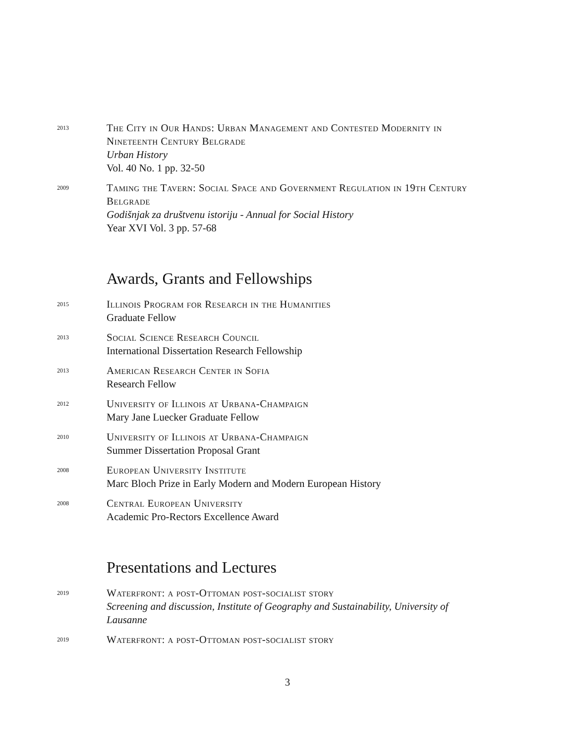2013
The City in Our Hands: Urban Management and Contested Modernity in Nineteenth Century Belgrade
Urban History
Vol. 40 No. 1 pp. 32-50
2009
Taming the Tavern: Social Space and Government Regulation in 19th Century Belgrade
Godišnjak za društvenu istoriju - Annual for Social History
Year XVI Vol. 3 pp. 57-68
Awards, Grants and Fellowships
2015
Illinois Program for Research in the Humanities
Graduate Fellow
2013
Social Science Research Council
International Dissertation Research Fellowship
2013
American Research Center in Sofia
Research Fellow
2012
University of Illinois at Urbana-Champaign
Mary Jane Luecker Graduate Fellow
2010
University of Illinois at Urbana-Champaign
Summer Dissertation Proposal Grant
2008
European University Institute
Marc Bloch Prize in Early Modern and Modern European History
2008
Central European University
Academic Pro-Rectors Excellence Award
Presentations and Lectures
2019
Waterfront: a post-Ottoman post-socialist story
Screening and discussion, Institute of Geography and Sustainability, University of Lausanne
2019
Waterfront: a post-Ottoman post-socialist story
3